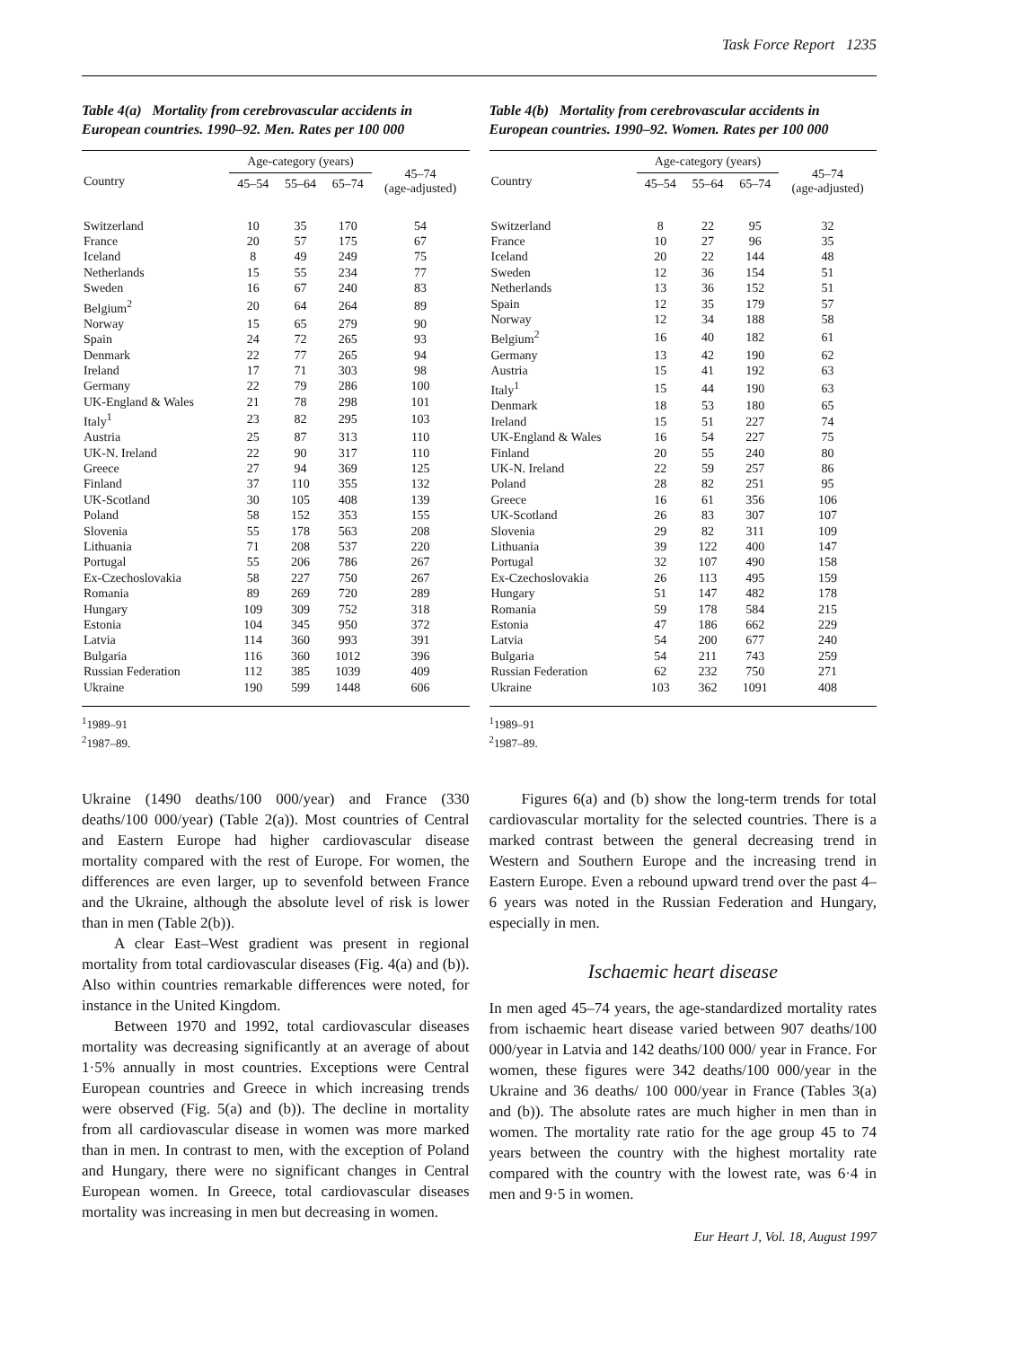Task Force Report 1235
Table 4(a) Mortality from cerebrovascular accidents in European countries. 1990–92. Men. Rates per 100 000
| Country | Age-category (years) | | | 45–74 (age-adjusted) |
| --- | --- | --- | --- | --- |
| | 45–54 | 55–64 | 65–74 | |
| Switzerland | 10 | 35 | 170 | 54 |
| France | 20 | 57 | 175 | 67 |
| Iceland | 8 | 49 | 249 | 75 |
| Netherlands | 15 | 55 | 234 | 77 |
| Sweden | 16 | 67 | 240 | 83 |
| Belgium<sup>2</sup> | 20 | 64 | 264 | 89 |
| Norway | 15 | 65 | 279 | 90 |
| Spain | 24 | 72 | 265 | 93 |
| Denmark | 22 | 77 | 265 | 94 |
| Ireland | 17 | 71 | 303 | 98 |
| Germany | 22 | 79 | 286 | 100 |
| UK-England & Wales | 21 | 78 | 298 | 101 |
| Italy<sup>1</sup> | 23 | 82 | 295 | 103 |
| Austria | 25 | 87 | 313 | 110 |
| UK-N. Ireland | 22 | 90 | 317 | 110 |
| Greece | 27 | 94 | 369 | 125 |
| Finland | 37 | 110 | 355 | 132 |
| UK-Scotland | 30 | 105 | 408 | 139 |
| Poland | 58 | 152 | 353 | 155 |
| Slovenia | 55 | 178 | 563 | 208 |
| Lithuania | 71 | 208 | 537 | 220 |
| Portugal | 55 | 206 | 786 | 267 |
| Ex-Czechoslovakia | 58 | 227 | 750 | 267 |
| Romania | 89 | 269 | 720 | 289 |
| Hungary | 109 | 309 | 752 | 318 |
| Estonia | 104 | 345 | 950 | 372 |
| Latvia | 114 | 360 | 993 | 391 |
| Bulgaria | 116 | 360 | 1012 | 396 |
| Russian Federation | 112 | 385 | 1039 | 409 |
| Ukraine | 190 | 599 | 1448 | 606 |
<sup>1</sup> 1989–91
<sup>2</sup> 1987–89.
Ukraine (1490 deaths/100 000/year) and France (330 deaths/100 000/year) (Table 2(a)). Most countries of Central and Eastern Europe had higher cardiovascular disease mortality compared with the rest of Europe. For women, the differences are even larger, up to sevenfold between France and the Ukraine, although the absolute level of risk is lower than in men (Table 2(b)).
A clear East–West gradient was present in regional mortality from total cardiovascular diseases (Fig. 4(a) and (b)). Also within countries remarkable differences were noted, for instance in the United Kingdom.
Between 1970 and 1992, total cardiovascular diseases mortality was decreasing significantly at an average of about 1·5% annually in most countries. Exceptions were Central European countries and Greece in which increasing trends were observed (Fig. 5(a) and (b)). The decline in mortality from all cardiovascular disease in women was more marked than in men. In contrast to men, with the exception of Poland and Hungary, there were no significant changes in Central European women. In Greece, total cardiovascular diseases mortality was increasing in men but decreasing in women.
Table 4(b) Mortality from cerebrovascular accidents in European countries. 1990–92. Women. Rates per 100 000
| Country | Age-category (years) | | | 45–74 (age-adjusted) |
| --- | --- | --- | --- | --- |
| | 45–54 | 55–64 | 65–74 | |
| Switzerland | 8 | 22 | 95 | 32 |
| France | 10 | 27 | 96 | 35 |
| Iceland | 20 | 22 | 144 | 48 |
| Sweden | 12 | 36 | 154 | 51 |
| Netherlands | 13 | 36 | 152 | 51 |
| Spain | 12 | 35 | 179 | 57 |
| Norway | 12 | 34 | 188 | 58 |
| Belgium<sup>2</sup> | 16 | 40 | 182 | 61 |
| Germany | 13 | 42 | 190 | 62 |
| Austria | 15 | 41 | 192 | 63 |
| Italy<sup>1</sup> | 15 | 44 | 190 | 63 |
| Denmark | 18 | 53 | 180 | 65 |
| Ireland | 15 | 51 | 227 | 74 |
| UK-England & Wales | 16 | 54 | 227 | 75 |
| Finland | 20 | 55 | 240 | 80 |
| UK-N. Ireland | 22 | 59 | 257 | 86 |
| Poland | 28 | 82 | 251 | 95 |
| Greece | 16 | 61 | 356 | 106 |
| UK-Scotland | 26 | 83 | 307 | 107 |
| Slovenia | 29 | 82 | 311 | 109 |
| Lithuania | 39 | 122 | 400 | 147 |
| Portugal | 32 | 107 | 490 | 158 |
| Ex-Czechoslovakia | 26 | 113 | 495 | 159 |
| Hungary | 51 | 147 | 482 | 178 |
| Romania | 59 | 178 | 584 | 215 |
| Estonia | 47 | 186 | 662 | 229 |
| Latvia | 54 | 200 | 677 | 240 |
| Bulgaria | 54 | 211 | 743 | 259 |
| Russian Federation | 62 | 232 | 750 | 271 |
| Ukraine | 103 | 362 | 1091 | 408 |
<sup>1</sup> 1989–91
<sup>2</sup> 1987–89.
Figures 6(a) and (b) show the long-term trends for total cardiovascular mortality for the selected countries. There is a marked contrast between the general decreasing trend in Western and Southern Europe and the increasing trend in Eastern Europe. Even a rebound upward trend over the past 4–6 years was noted in the Russian Federation and Hungary, especially in men.
Ischaemic heart disease
In men aged 45–74 years, the age-standardized mortality rates from ischaemic heart disease varied between 907 deaths/100 000/year in Latvia and 142 deaths/100 000/ year in France. For women, these figures were 342 deaths/100 000/year in the Ukraine and 36 deaths/ 100 000/year in France (Tables 3(a) and (b)). The absolute rates are much higher in men than in women. The mortality rate ratio for the age group 45 to 74 years between the country with the highest mortality rate compared with the country with the lowest rate, was 6·4 in men and 9·5 in women.
Eur Heart J, Vol. 18, August 1997